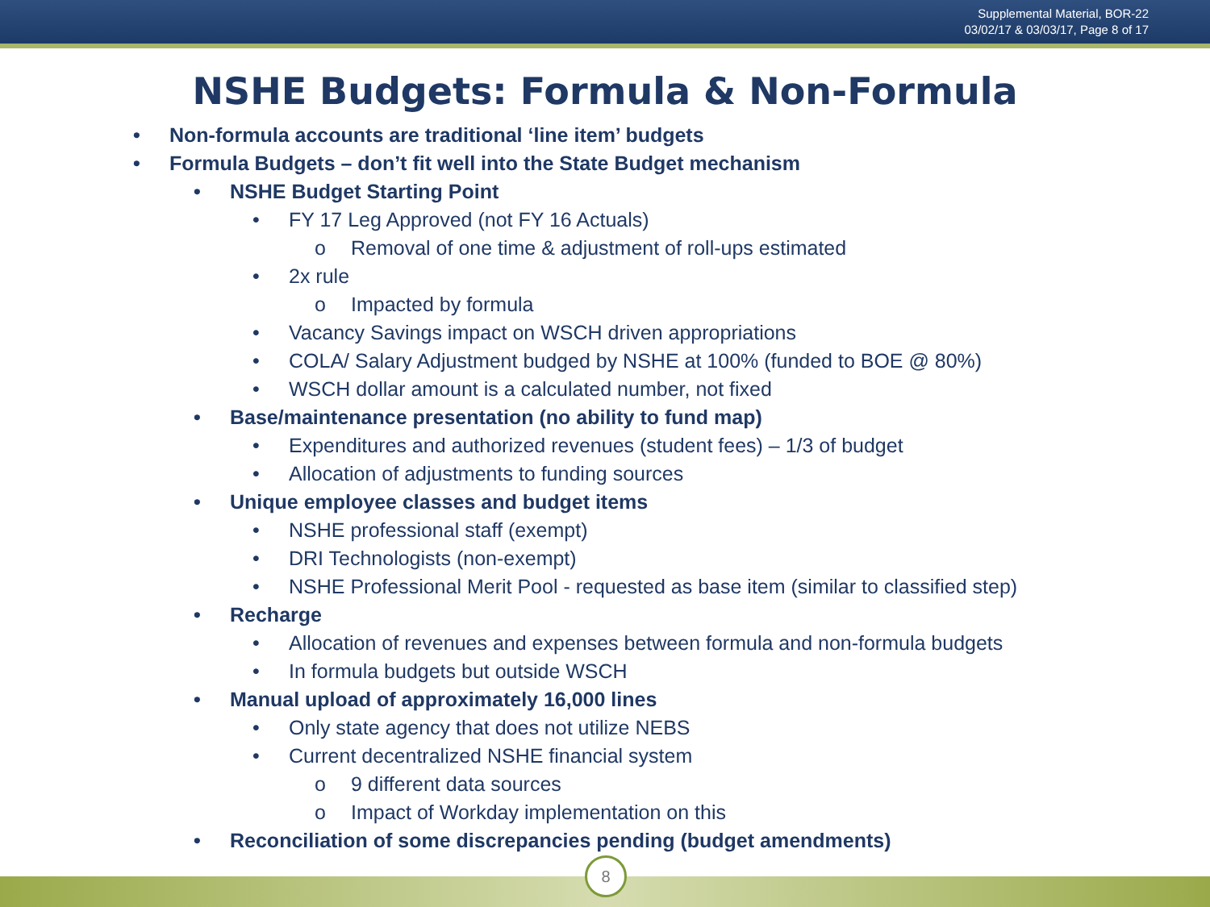Supplemental Material, BOR-22
03/02/17 & 03/03/17, Page 8 of 17
NSHE Budgets: Formula & Non-Formula
• Non-formula accounts are traditional ‘line item’ budgets
• Formula Budgets – don’t fit well into the State Budget mechanism
• NSHE Budget Starting Point
• FY 17 Leg Approved (not FY 16 Actuals)
o Removal of one time & adjustment of roll-ups estimated
• 2x rule
o Impacted by formula
• Vacancy Savings impact on WSCH driven appropriations
• COLA/ Salary Adjustment budged by NSHE at 100% (funded to BOE @ 80%)
• WSCH dollar amount is a calculated number, not fixed
• Base/maintenance presentation (no ability to fund map)
• Expenditures and authorized revenues (student fees) – 1/3 of budget
• Allocation of adjustments to funding sources
• Unique employee classes and budget items
• NSHE professional staff (exempt)
• DRI Technologists (non-exempt)
• NSHE Professional Merit Pool - requested as base item (similar to classified step)
• Recharge
• Allocation of revenues and expenses between formula and non-formula budgets
• In formula budgets but outside WSCH
• Manual upload of approximately 16,000 lines
• Only state agency that does not utilize NEBS
• Current decentralized NSHE financial system
o 9 different data sources
o Impact of Workday implementation on this
• Reconciliation of some discrepancies pending (budget amendments)
8